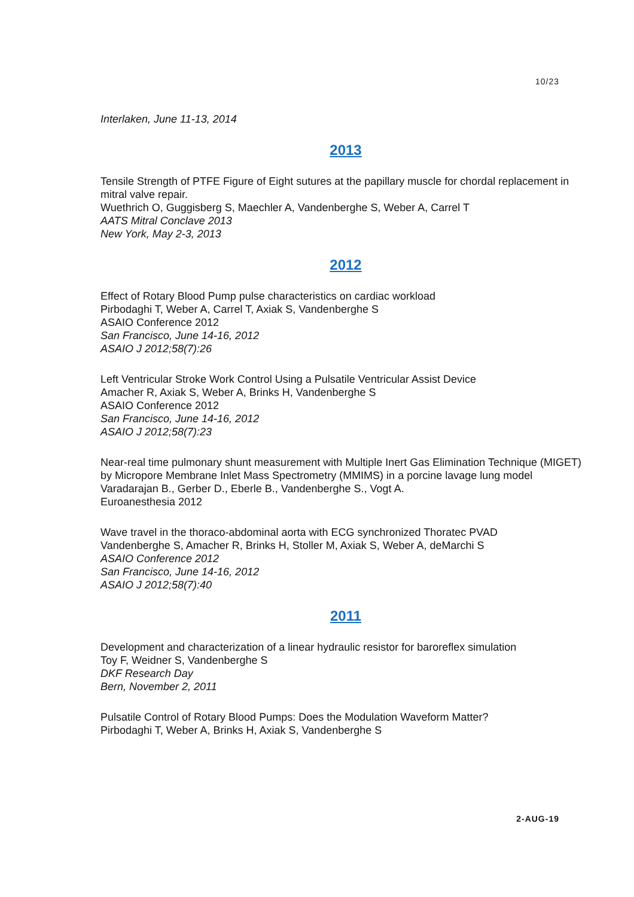10/23
Interlaken, June 11-13, 2014
2013
Tensile Strength of PTFE Figure of Eight sutures at the papillary muscle for chordal replacement in mitral valve repair.
Wuethrich O, Guggisberg S, Maechler A, Vandenberghe S, Weber A, Carrel T
AATS Mitral Conclave 2013
New York, May 2-3, 2013
2012
Effect of Rotary Blood Pump pulse characteristics on cardiac workload
Pirbodaghi T, Weber A, Carrel T, Axiak S, Vandenberghe S
ASAIO Conference 2012
San Francisco, June 14-16, 2012
ASAIO J 2012;58(7):26
Left Ventricular Stroke Work Control Using a Pulsatile Ventricular Assist Device
Amacher R, Axiak S, Weber A, Brinks H, Vandenberghe S
ASAIO Conference 2012
San Francisco, June 14-16, 2012
ASAIO J 2012;58(7):23
Near-real time pulmonary shunt measurement with Multiple Inert Gas Elimination Technique (MIGET) by Micropore Membrane Inlet Mass Spectrometry (MMIMS) in a porcine lavage lung model
Varadarajan B., Gerber D., Eberle B., Vandenberghe S., Vogt A.
Euroanesthesia 2012
Wave travel in the thoraco-abdominal aorta with ECG synchronized Thoratec PVAD
Vandenberghe S, Amacher R, Brinks H, Stoller M, Axiak S, Weber A, deMarchi S
ASAIO Conference 2012
San Francisco, June 14-16, 2012
ASAIO J 2012;58(7):40
2011
Development and characterization of a linear hydraulic resistor for baroreflex simulation
Toy F, Weidner S, Vandenberghe S
DKF Research Day
Bern, November 2, 2011
Pulsatile Control of Rotary Blood Pumps: Does the Modulation Waveform Matter?
Pirbodaghi T, Weber A, Brinks H, Axiak S, Vandenberghe S
2-AUG-19